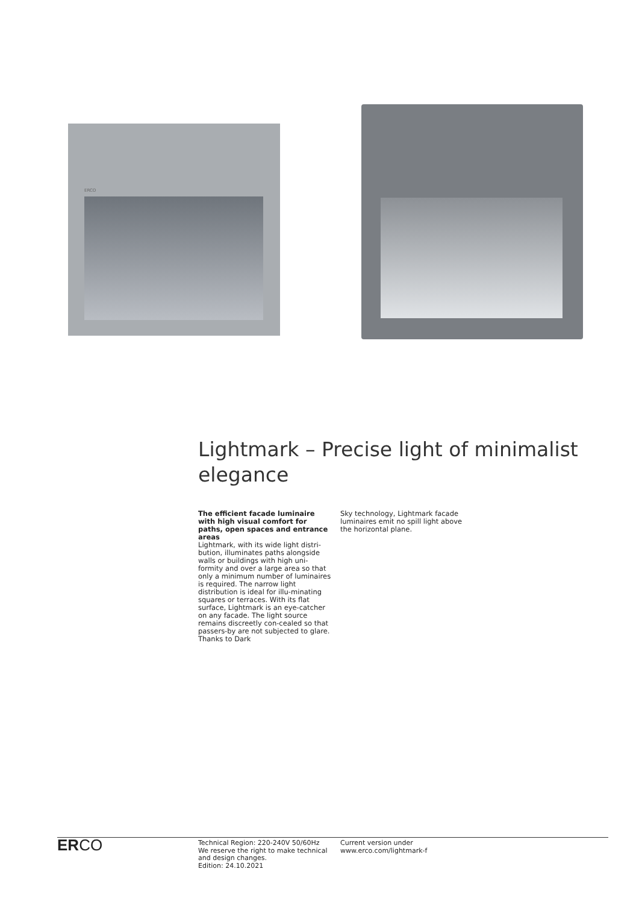ERCO
Lightmark – Precise light of minimalist elegance
The efficient facade luminaire with high visual comfort for paths, open spaces and entrance areas
Lightmark, with its wide light distri-bution, illuminates paths alongside walls or buildings with high uni-formity and over a large area so that only a minimum number of luminaires is required. The narrow light distribution is ideal for illu-minating squares or terraces. With its flat surface, Lightmark is an eye-catcher on any facade. The light source remains discreetly con-cealed so that passers-by are not subjected to glare. Thanks to Dark
Sky technology, Lightmark facade luminaires emit no spill light above the horizontal plane.
ERCO
Technical Region: 220-240V 50/60Hz
We reserve the right to make technical and design changes.
Edition: 24.10.2021
Current version under
www.erco.com/lightmark-f